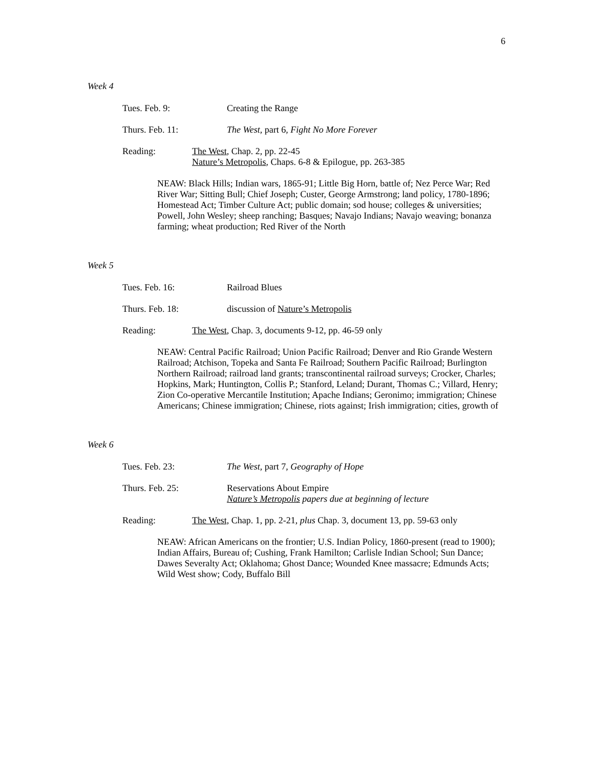6
Week 4
Tues. Feb. 9: Creating the Range
Thurs. Feb. 11: The West, part 6, Fight No More Forever
Reading: The West, Chap. 2, pp. 22-45
Nature’s Metropolis, Chaps. 6-8 & Epilogue, pp. 263-385
NEAW: Black Hills; Indian wars, 1865-91; Little Big Horn, battle of; Nez Perce War; Red River War; Sitting Bull; Chief Joseph; Custer, George Armstrong; land policy, 1780-1896; Homestead Act; Timber Culture Act; public domain; sod house; colleges & universities; Powell, John Wesley; sheep ranching; Basques; Navajo Indians; Navajo weaving; bonanza farming; wheat production; Red River of the North
Week 5
Tues. Feb. 16: Railroad Blues
Thurs. Feb. 18: discussion of Nature’s Metropolis
Reading: The West, Chap. 3, documents 9-12, pp. 46-59 only
NEAW: Central Pacific Railroad; Union Pacific Railroad; Denver and Rio Grande Western Railroad; Atchison, Topeka and Santa Fe Railroad; Southern Pacific Railroad; Burlington Northern Railroad; railroad land grants; transcontinental railroad surveys; Crocker, Charles; Hopkins, Mark; Huntington, Collis P.; Stanford, Leland; Durant, Thomas C.; Villard, Henry; Zion Co-operative Mercantile Institution; Apache Indians; Geronimo; immigration; Chinese Americans; Chinese immigration; Chinese, riots against; Irish immigration; cities, growth of
Week 6
Tues. Feb. 23: The West, part 7, Geography of Hope
Thurs. Feb. 25: Reservations About Empire
Nature’s Metropolis papers due at beginning of lecture
Reading: The West, Chap. 1, pp. 2-21, plus Chap. 3, document 13, pp. 59-63 only
NEAW: African Americans on the frontier; U.S. Indian Policy, 1860-present (read to 1900); Indian Affairs, Bureau of; Cushing, Frank Hamilton; Carlisle Indian School; Sun Dance; Dawes Severalty Act; Oklahoma; Ghost Dance; Wounded Knee massacre; Edmunds Acts; Wild West show; Cody, Buffalo Bill